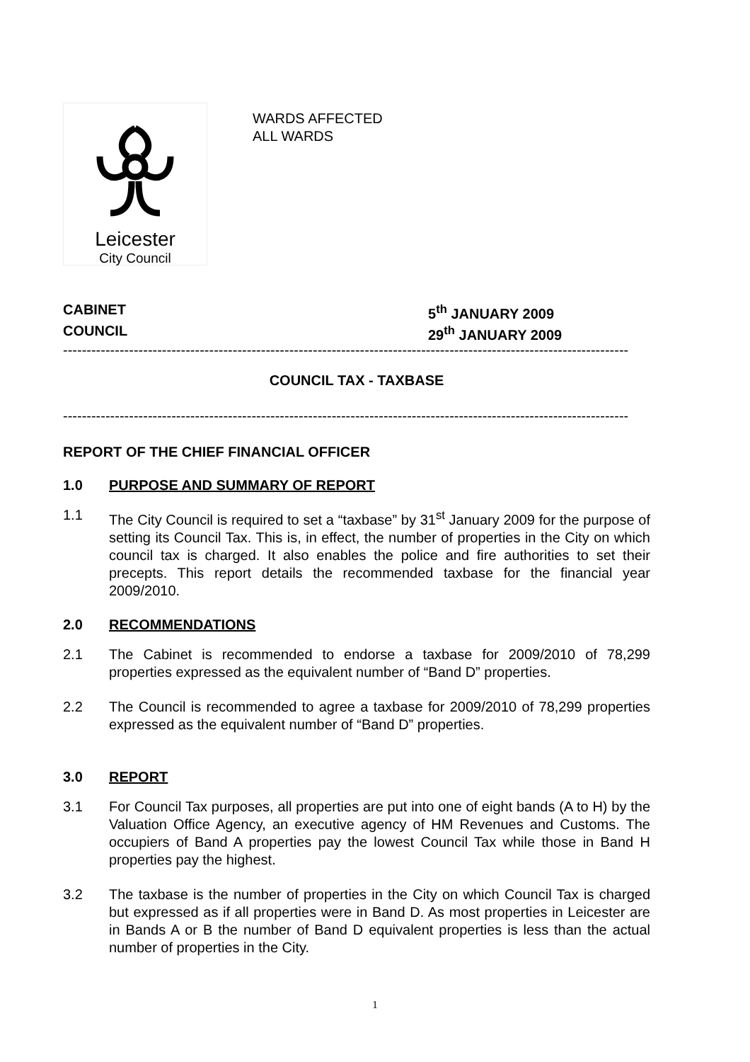Leicester
City Council
WARDS AFFECTED
ALL WARDS
CABINET 5<sup>th</sup> JANUARY 2009
COUNCIL 29<sup>th</sup> JANUARY 2009
------------------------------------------------------------------------------------------------------------------------
COUNCIL TAX - TAXBASE
------------------------------------------------------------------------------------------------------------------------
REPORT OF THE CHIEF FINANCIAL OFFICER
1.0 PURPOSE AND SUMMARY OF REPORT
1.1 The City Council is required to set a “taxbase” by 31<sup>st</sup> January 2009 for the purpose of setting its Council Tax. This is, in effect, the number of properties in the City on which council tax is charged. It also enables the police and fire authorities to set their precepts. This report details the recommended taxbase for the financial year 2009/2010.
2.0 RECOMMENDATIONS
2.1 The Cabinet is recommended to endorse a taxbase for 2009/2010 of 78,299 properties expressed as the equivalent number of “Band D” properties.
2.2 The Council is recommended to agree a taxbase for 2009/2010 of 78,299 properties expressed as the equivalent number of “Band D” properties.
3.0 REPORT
3.1 For Council Tax purposes, all properties are put into one of eight bands (A to H) by the Valuation Office Agency, an executive agency of HM Revenues and Customs. The occupiers of Band A properties pay the lowest Council Tax while those in Band H properties pay the highest.
3.2 The taxbase is the number of properties in the City on which Council Tax is charged but expressed as if all properties were in Band D. As most properties in Leicester are in Bands A or B the number of Band D equivalent properties is less than the actual number of properties in the City.
1